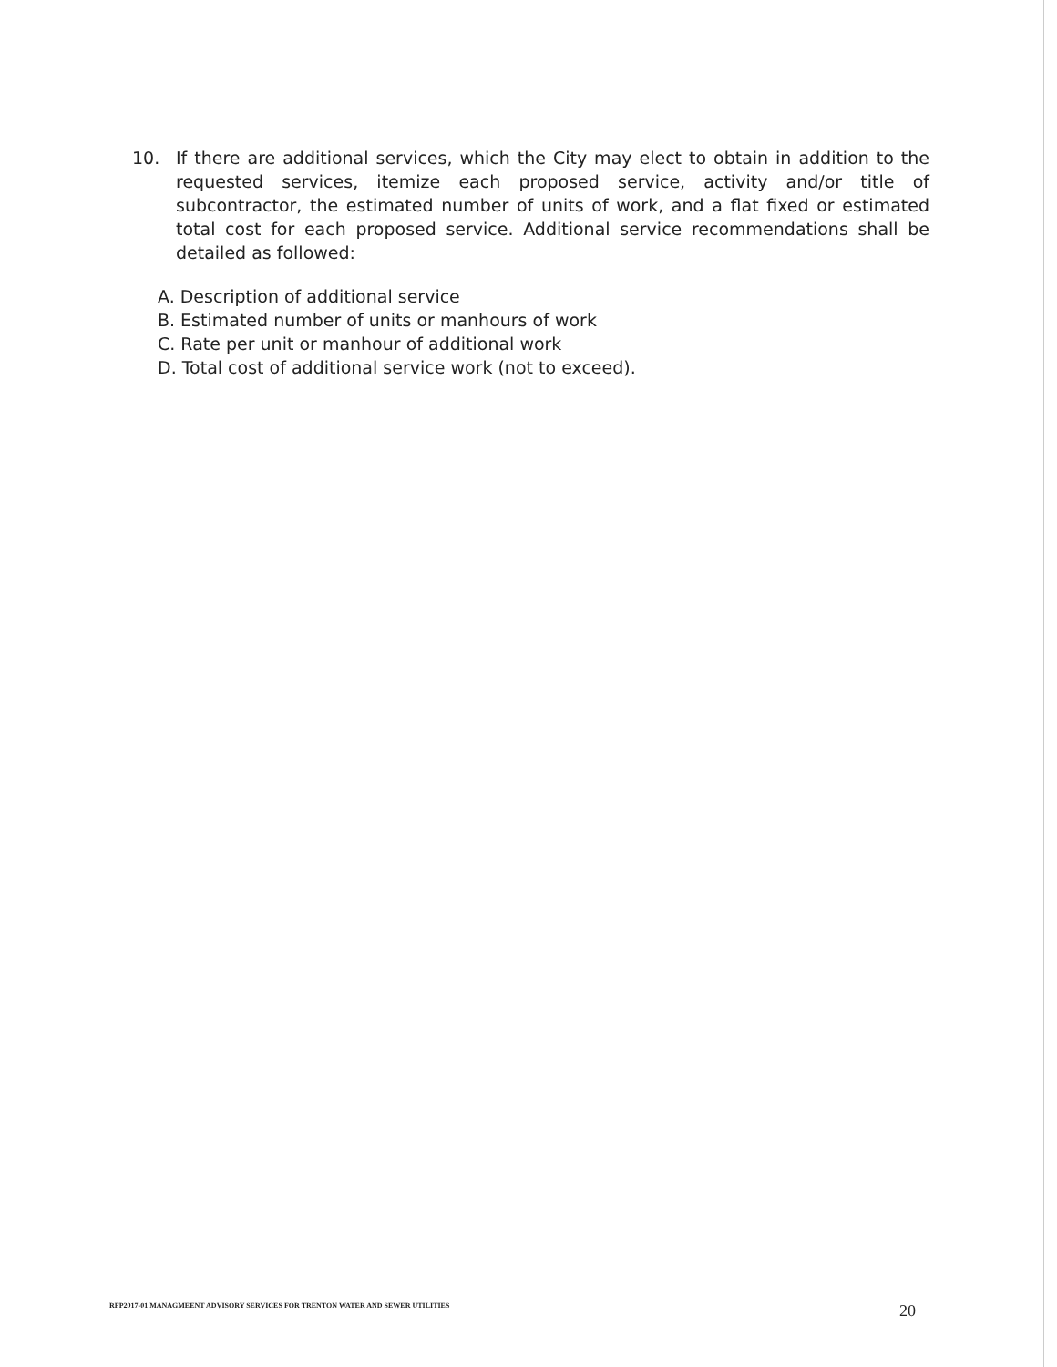10. If there are additional services, which the City may elect to obtain in addition to the requested services, itemize each proposed service, activity and/or title of subcontractor, the estimated number of units of work, and a flat fixed or estimated total cost for each proposed service. Additional service recommendations shall be detailed as followed:
A. Description of additional service
B. Estimated number of units or manhours of work
C. Rate per unit or manhour of additional work
D. Total cost of additional service work (not to exceed).
RFP2017-01 MANAGMEENT ADVISORY SERVICES FOR TRENTON WATER AND SEWER UTILITIES 20